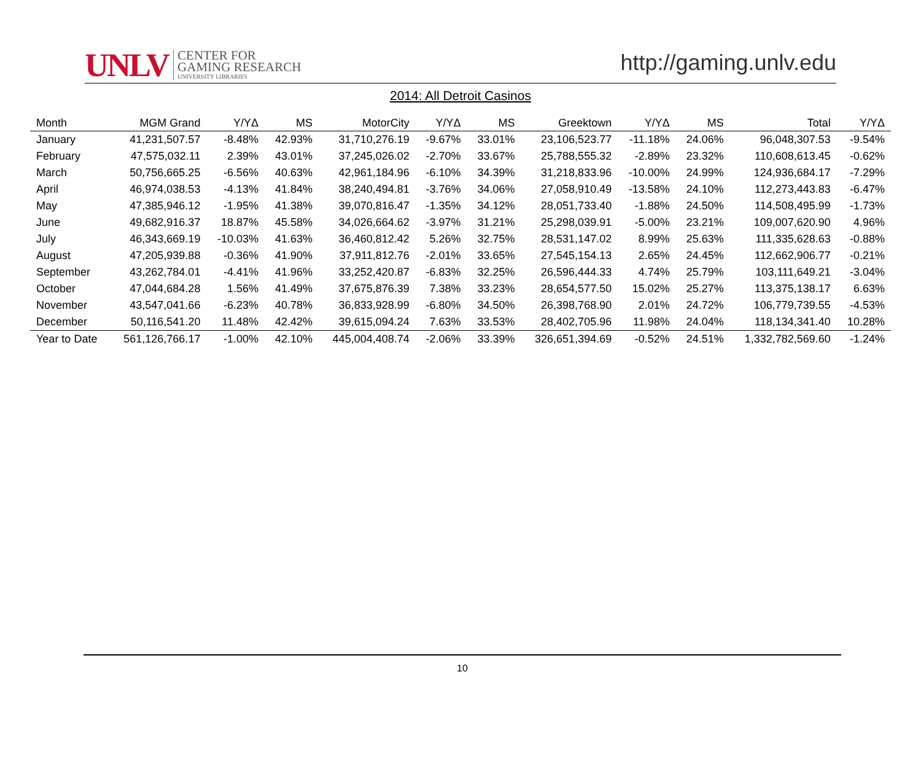UNLV
CENTER FOR
GAMING RESEARCH
UNIVERSITY LIBRARIES
http://gaming.unlv.edu
2014: All Detroit Casinos
| Month | MGM Grand | Y/YΔ | MS | MotorCity | Y/YΔ | MS | Greektown | Y/YΔ | MS | Total | Y/YΔ |
| --- | --- | --- | --- | --- | --- | --- | --- | --- | --- | --- | --- |
| January | 41,231,507.57 | -8.48% | 42.93% | 31,710,276.19 | -9.67% | 33.01% | 23,106,523.77 | -11.18% | 24.06% | 96,048,307.53 | -9.54% |
| February | 47,575,032.11 | 2.39% | 43.01% | 37,245,026.02 | -2.70% | 33.67% | 25,788,555.32 | -2.89% | 23.32% | 110,608,613.45 | -0.62% |
| March | 50,756,665.25 | -6.56% | 40.63% | 42,961,184.96 | -6.10% | 34.39% | 31,218,833.96 | -10.00% | 24.99% | 124,936,684.17 | -7.29% |
| April | 46,974,038.53 | -4.13% | 41.84% | 38,240,494.81 | -3.76% | 34.06% | 27,058,910.49 | -13.58% | 24.10% | 112,273,443.83 | -6.47% |
| May | 47,385,946.12 | -1.95% | 41.38% | 39,070,816.47 | -1.35% | 34.12% | 28,051,733.40 | -1.88% | 24.50% | 114,508,495.99 | -1.73% |
| June | 49,682,916.37 | 18.87% | 45.58% | 34,026,664.62 | -3.97% | 31.21% | 25,298,039.91 | -5.00% | 23.21% | 109,007,620.90 | 4.96% |
| July | 46,343,669.19 | -10.03% | 41.63% | 36,460,812.42 | 5.26% | 32.75% | 28,531,147.02 | 8.99% | 25.63% | 111,335,628.63 | -0.88% |
| August | 47,205,939.88 | -0.36% | 41.90% | 37,911,812.76 | -2.01% | 33.65% | 27,545,154.13 | 2.65% | 24.45% | 112,662,906.77 | -0.21% |
| September | 43,262,784.01 | -4.41% | 41.96% | 33,252,420.87 | -6.83% | 32.25% | 26,596,444.33 | 4.74% | 25.79% | 103,111,649.21 | -3.04% |
| October | 47,044,684.28 | 1.56% | 41.49% | 37,675,876.39 | 7.38% | 33.23% | 28,654,577.50 | 15.02% | 25.27% | 113,375,138.17 | 6.63% |
| November | 43,547,041.66 | -6.23% | 40.78% | 36,833,928.99 | -6.80% | 34.50% | 26,398,768.90 | 2.01% | 24.72% | 106,779,739.55 | -4.53% |
| December | 50,116,541.20 | 11.48% | 42.42% | 39,615,094.24 | 7.63% | 33.53% | 28,402,705.96 | 11.98% | 24.04% | 118,134,341.40 | 10.28% |
| Year to Date | 561,126,766.17 | -1.00% | 42.10% | 445,004,408.74 | -2.06% | 33.39% | 326,651,394.69 | -0.52% | 24.51% | 1,332,782,569.60 | -1.24% |
10